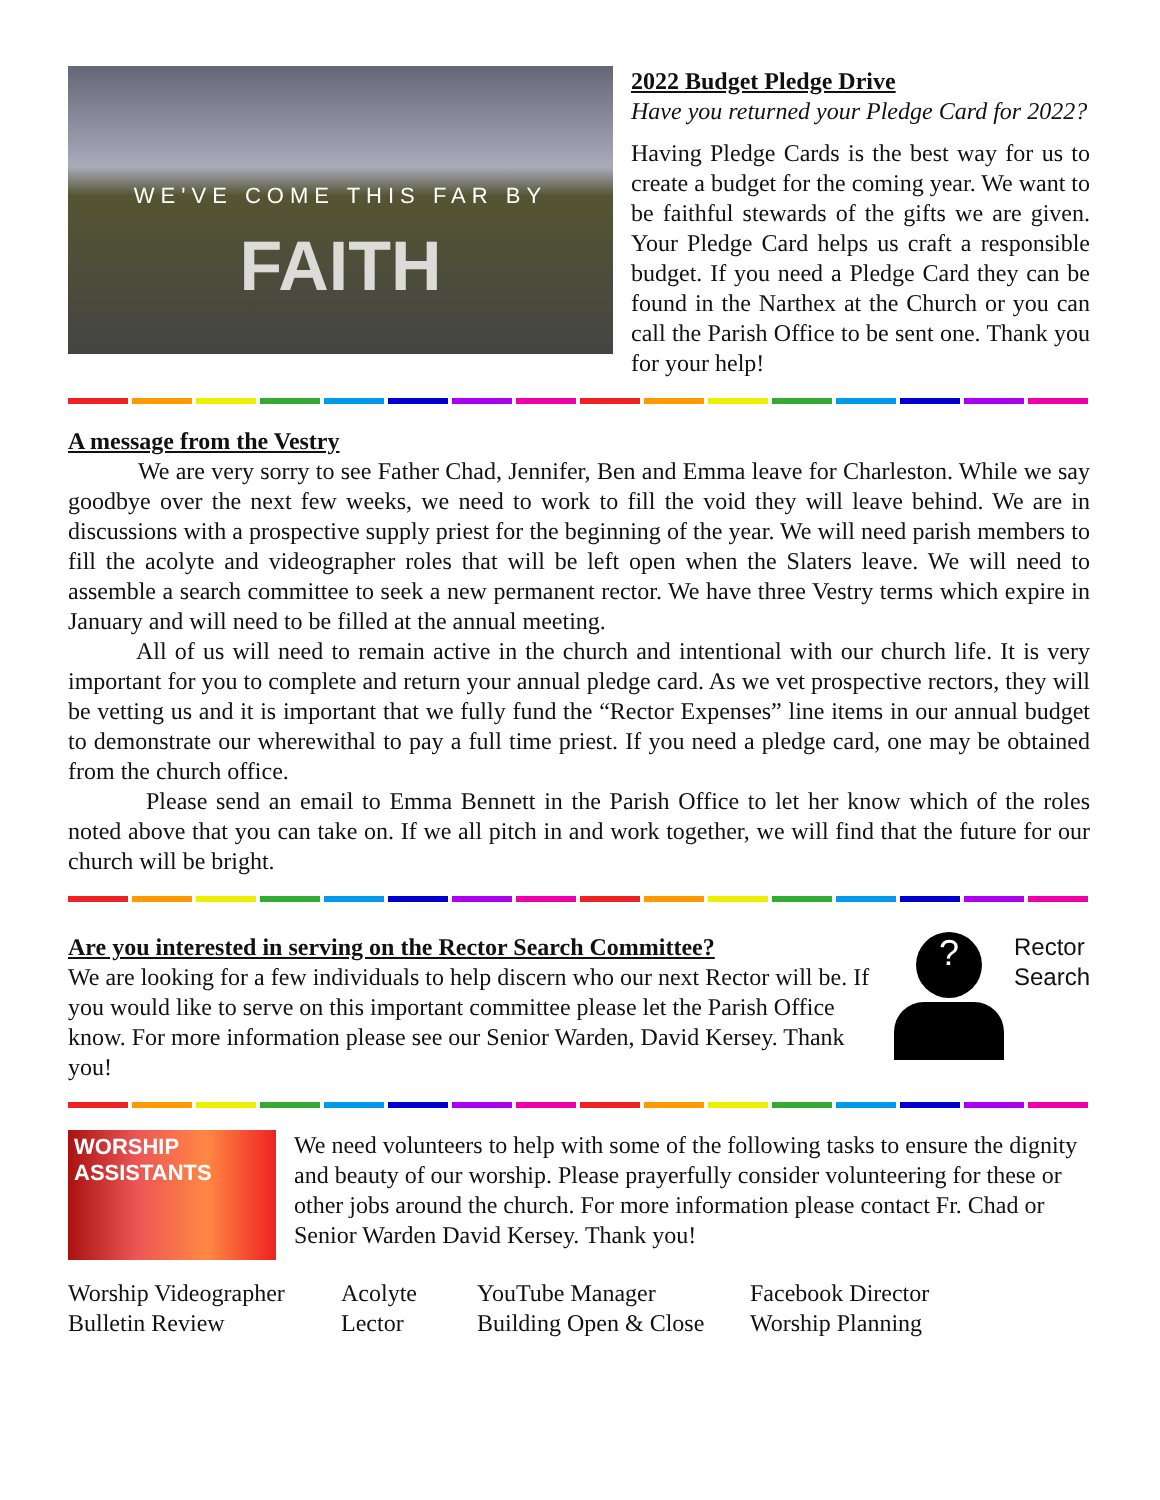WE'VE COME THIS FAR BY
FAITH
2022 Budget Pledge Drive
Have you returned your Pledge Card for 2022?
Having Pledge Cards is the best way for us to create a budget for the coming year. We want to be faithful stewards of the gifts we are given. Your Pledge Card helps us craft a responsible budget. If you need a Pledge Card they can be found in the Narthex at the Church or you can call the Parish Office to be sent one. Thank you for your help!
A message from the Vestry
We are very sorry to see Father Chad, Jennifer, Ben and Emma leave for Charleston. While we say goodbye over the next few weeks, we need to work to fill the void they will leave behind. We are in discussions with a prospective supply priest for the beginning of the year. We will need parish members to fill the acolyte and videographer roles that will be left open when the Slaters leave. We will need to assemble a search committee to seek a new permanent rector. We have three Vestry terms which expire in January and will need to be filled at the annual meeting.
All of us will need to remain active in the church and intentional with our church life. It is very important for you to complete and return your annual pledge card. As we vet prospective rectors, they will be vetting us and it is important that we fully fund the “Rector Expenses” line items in our annual budget to demonstrate our wherewithal to pay a full time priest. If you need a pledge card, one may be obtained from the church office.
Please send an email to Emma Bennett in the Parish Office to let her know which of the roles noted above that you can take on. If we all pitch in and work together, we will find that the future for our church will be bright.
Are you interested in serving on the Rector Search Committee?
We are looking for a few individuals to help discern who our next Rector will be. If you would like to serve on this important committee please let the Parish Office know. For more information please see our Senior Warden, David Kersey. Thank you!
?
Rector
Search
WORSHIP
ASSISTANTS
We need volunteers to help with some of the following tasks to ensure the dignity and beauty of our worship. Please prayerfully consider volunteering for these or other jobs around the church. For more information please contact Fr. Chad or Senior Warden David Kersey. Thank you!
Worship Videographer
Bulletin Review
Acolyte
Lector
YouTube Manager
Building Open & Close
Facebook Director
Worship Planning